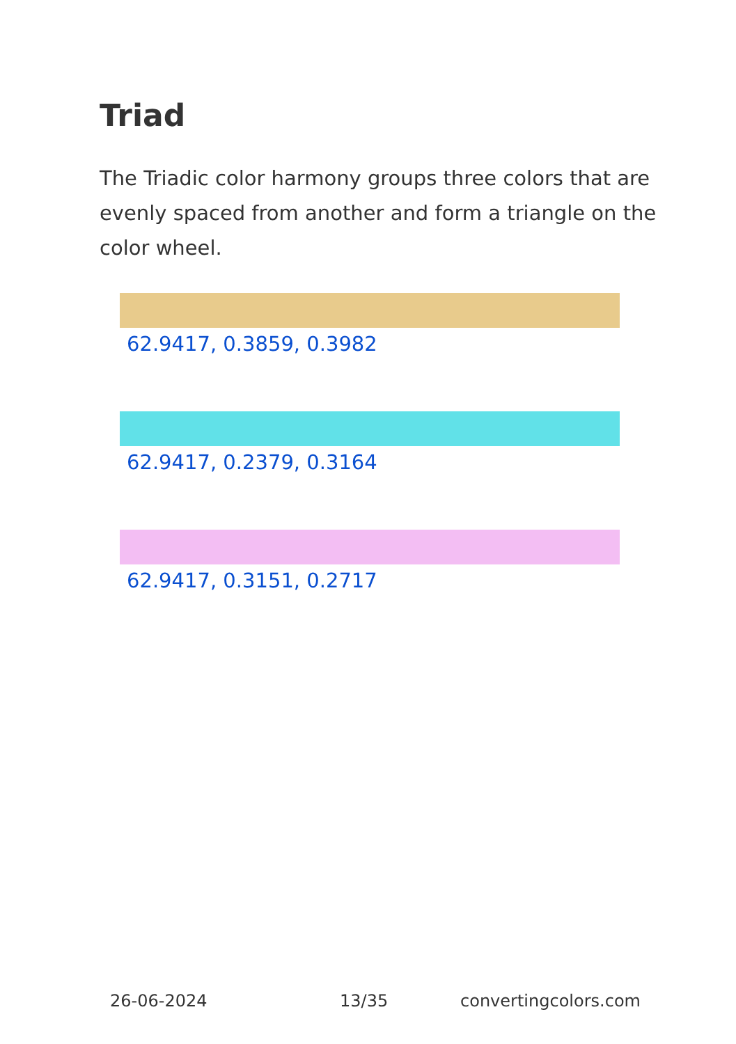Triad
The Triadic color harmony groups three colors that are evenly spaced from another and form a triangle on the color wheel.
62.9417, 0.3859, 0.3982
62.9417, 0.2379, 0.3164
62.9417, 0.3151, 0.2717
26-06-2024 13/35 convertingcolors.com